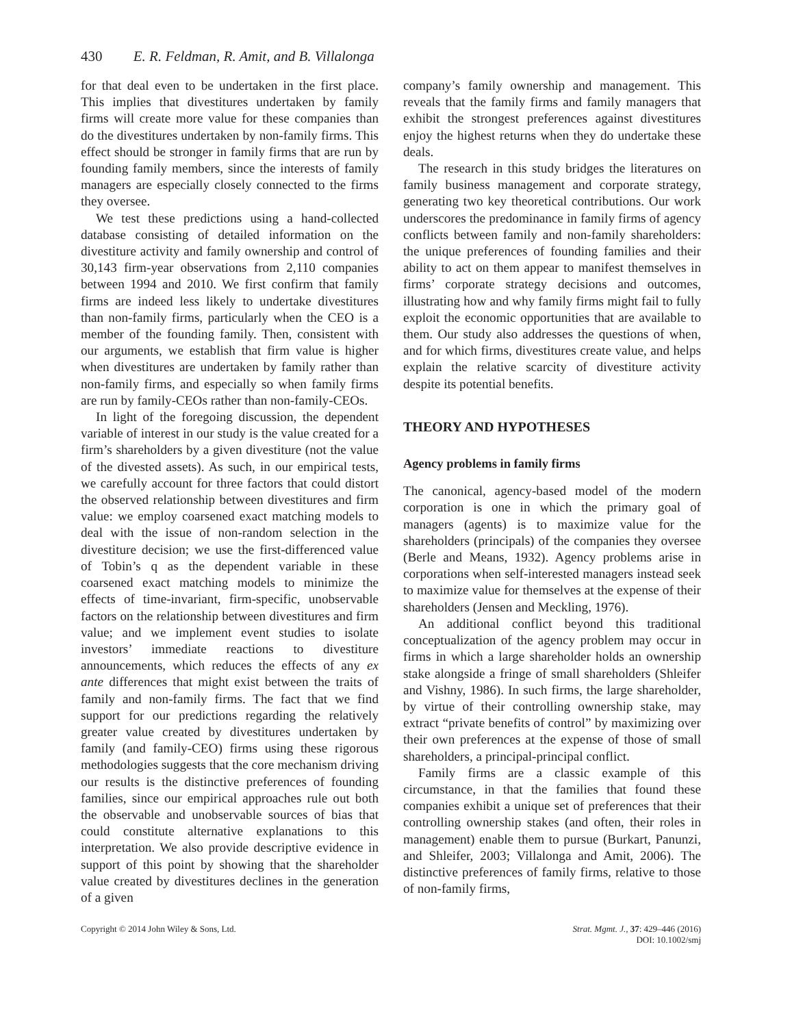430 E. R. Feldman, R. Amit, and B. Villalonga
for that deal even to be undertaken in the first place. This implies that divestitures undertaken by family firms will create more value for these companies than do the divestitures undertaken by non-family firms. This effect should be stronger in family firms that are run by founding family members, since the interests of family managers are especially closely connected to the firms they oversee.
We test these predictions using a hand-collected database consisting of detailed information on the divestiture activity and family ownership and control of 30,143 firm-year observations from 2,110 companies between 1994 and 2010. We first confirm that family firms are indeed less likely to undertake divestitures than non-family firms, particularly when the CEO is a member of the founding family. Then, consistent with our arguments, we establish that firm value is higher when divestitures are undertaken by family rather than non-family firms, and especially so when family firms are run by family-CEOs rather than non-family-CEOs.
In light of the foregoing discussion, the dependent variable of interest in our study is the value created for a firm’s shareholders by a given divestiture (not the value of the divested assets). As such, in our empirical tests, we carefully account for three factors that could distort the observed relationship between divestitures and firm value: we employ coarsened exact matching models to deal with the issue of non-random selection in the divestiture decision; we use the first-differenced value of Tobin’s q as the dependent variable in these coarsened exact matching models to minimize the effects of time-invariant, firm-specific, unobservable factors on the relationship between divestitures and firm value; and we implement event studies to isolate investors’ immediate reactions to divestiture announcements, which reduces the effects of any ex ante differences that might exist between the traits of family and non-family firms. The fact that we find support for our predictions regarding the relatively greater value created by divestitures undertaken by family (and family-CEO) firms using these rigorous methodologies suggests that the core mechanism driving our results is the distinctive preferences of founding families, since our empirical approaches rule out both the observable and unobservable sources of bias that could constitute alternative explanations to this interpretation. We also provide descriptive evidence in support of this point by showing that the shareholder value created by divestitures declines in the generation of a given
company’s family ownership and management. This reveals that the family firms and family managers that exhibit the strongest preferences against divestitures enjoy the highest returns when they do undertake these deals.
The research in this study bridges the literatures on family business management and corporate strategy, generating two key theoretical contributions. Our work underscores the predominance in family firms of agency conflicts between family and non-family shareholders: the unique preferences of founding families and their ability to act on them appear to manifest themselves in firms’ corporate strategy decisions and outcomes, illustrating how and why family firms might fail to fully exploit the economic opportunities that are available to them. Our study also addresses the questions of when, and for which firms, divestitures create value, and helps explain the relative scarcity of divestiture activity despite its potential benefits.
THEORY AND HYPOTHESES
Agency problems in family firms
The canonical, agency-based model of the modern corporation is one in which the primary goal of managers (agents) is to maximize value for the shareholders (principals) of the companies they oversee (Berle and Means, 1932). Agency problems arise in corporations when self-interested managers instead seek to maximize value for themselves at the expense of their shareholders (Jensen and Meckling, 1976).
An additional conflict beyond this traditional conceptualization of the agency problem may occur in firms in which a large shareholder holds an ownership stake alongside a fringe of small shareholders (Shleifer and Vishny, 1986). In such firms, the large shareholder, by virtue of their controlling ownership stake, may extract “private benefits of control” by maximizing over their own preferences at the expense of those of small shareholders, a principal-principal conflict.
Family firms are a classic example of this circumstance, in that the families that found these companies exhibit a unique set of preferences that their controlling ownership stakes (and often, their roles in management) enable them to pursue (Burkart, Panunzi, and Shleifer, 2003; Villalonga and Amit, 2006). The distinctive preferences of family firms, relative to those of non-family firms,
Copyright © 2014 John Wiley & Sons, Ltd.
Strat. Mgmt. J., 37: 429–446 (2016)
DOI: 10.1002/smj